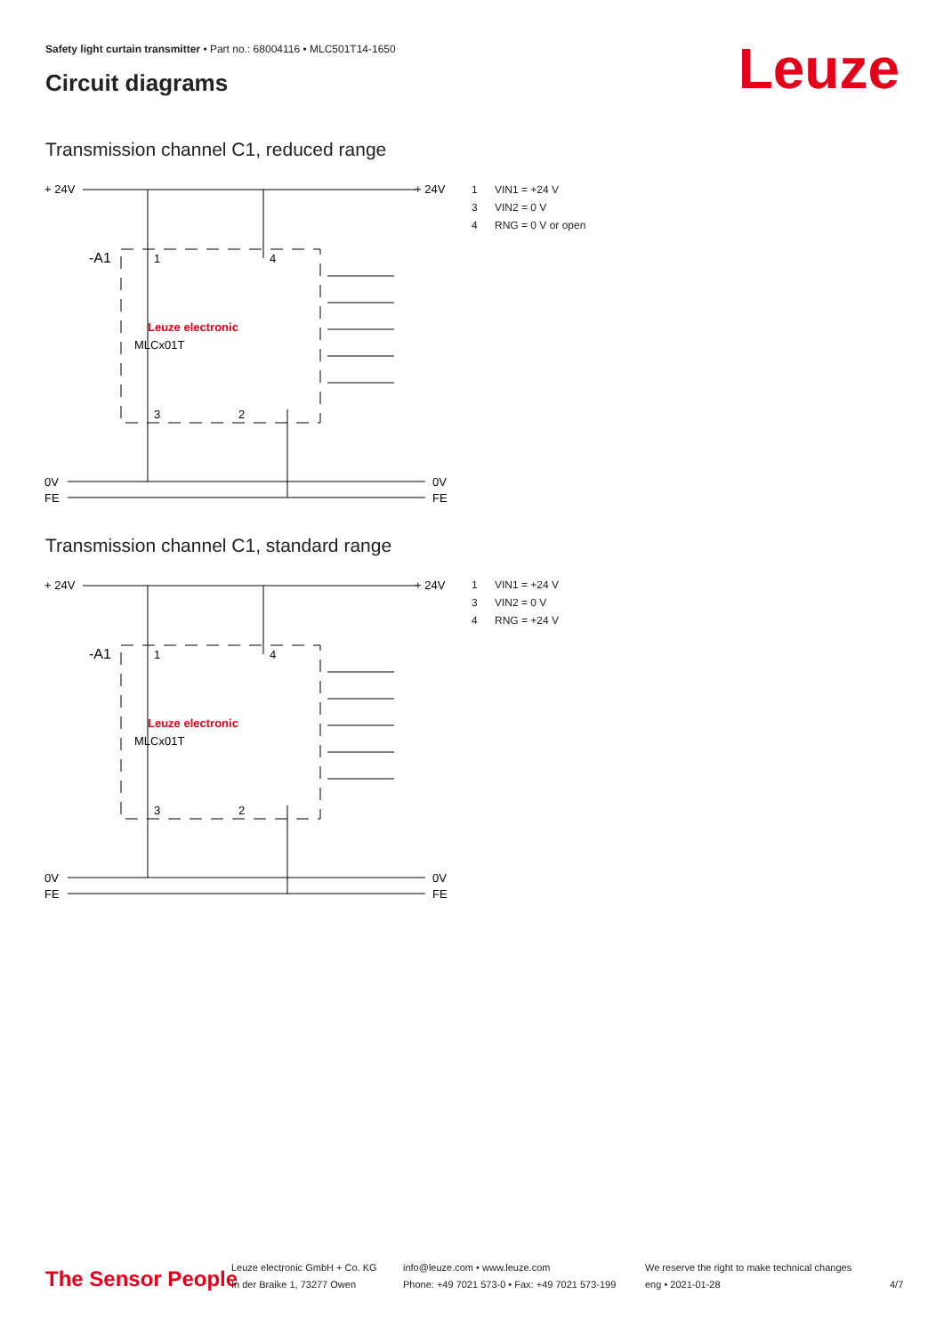Safety light curtain transmitter • Part no.: 68004116 • MLC501T14-1650
Circuit diagrams Leuze
Transmission channel C1, reduced range
+ 24V
+ 24V
-A1
0V
0V
FE
FE
Leuze electronic
MLCx01T
1
4
3
2
1 VIN1 = +24 V
3 VIN2 = 0 V
4 RNG = 0 V or open
Transmission channel C1, standard range
+ 24V
+ 24V
-A1
0V
0V
FE
FE
Leuze electronic
MLCx01T
1
4
3
2
1 VIN1 = +24 V
3 VIN2 = 0 V
4 RNG = +24 V
The Sensor People
Leuze electronic GmbH + Co. KG
In der Braike 1, 73277 Owen
info@leuze.com • www.leuze.com
Phone: +49 7021 573-0 • Fax: +49 7021 573-199
We reserve the right to make technical changes
eng • 2021-01-28
4/7